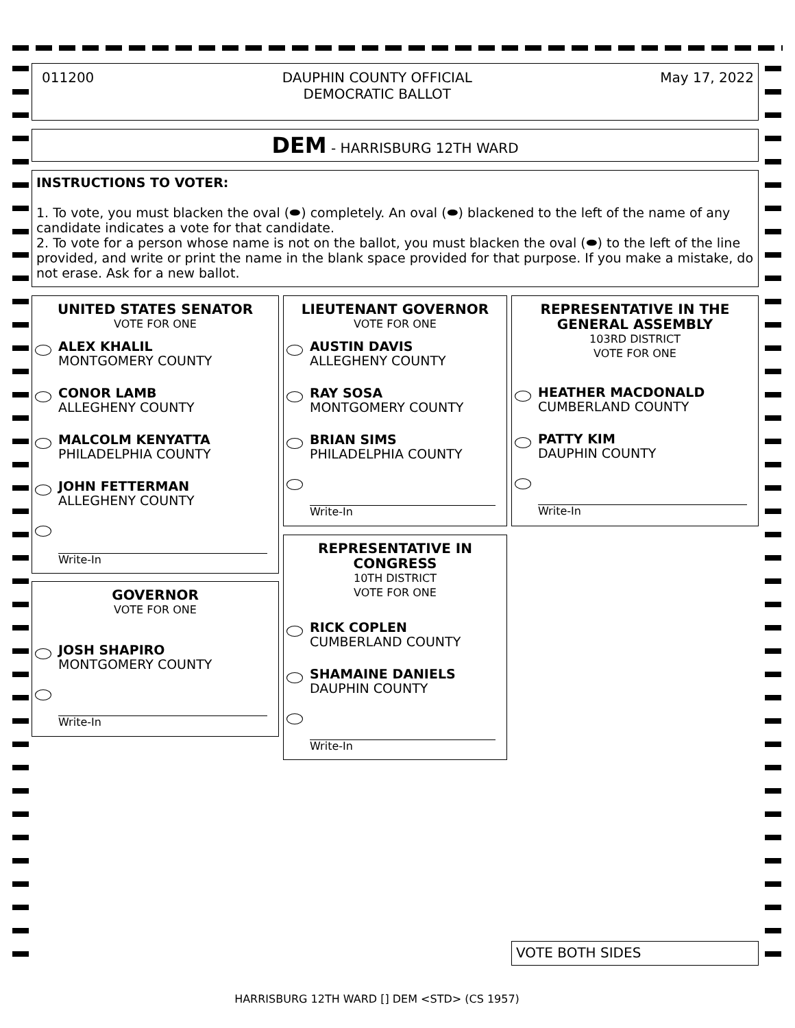011200 DAUPHIN COUNTY OFFICIAL
DEMOCRATIC BALLOT May 17, 2022
DEM - HARRISBURG 12TH WARD
INSTRUCTIONS TO VOTER:
1. To vote, you must blacken the oval (⬬) completely. An oval (⬬) blackened to the left of the name of any candidate indicates a vote for that candidate.
2. To vote for a person whose name is not on the ballot, you must blacken the oval (⬬) to the left of the line provided, and write or print the name in the blank space provided for that purpose. If you make a mistake, do not erase. Ask for a new ballot.
UNITED STATES SENATOR
VOTE FOR ONE
ALEX KHALIL
MONTGOMERY COUNTY
CONOR LAMB
ALLEGHENY COUNTY
MALCOLM KENYATTA
PHILADELPHIA COUNTY
JOHN FETTERMAN
ALLEGHENY COUNTY
Write-In
GOVERNOR
VOTE FOR ONE
JOSH SHAPIRO
MONTGOMERY COUNTY
Write-In
LIEUTENANT GOVERNOR
VOTE FOR ONE
AUSTIN DAVIS
ALLEGHENY COUNTY
RAY SOSA
MONTGOMERY COUNTY
BRIAN SIMS
PHILADELPHIA COUNTY
Write-In
REPRESENTATIVE IN
CONGRESS
10TH DISTRICT
VOTE FOR ONE
RICK COPLEN
CUMBERLAND COUNTY
SHAMAINE DANIELS
DAUPHIN COUNTY
Write-In
REPRESENTATIVE IN THE
GENERAL ASSEMBLY
103RD DISTRICT
VOTE FOR ONE
HEATHER MACDONALD
CUMBERLAND COUNTY
PATTY KIM
DAUPHIN COUNTY
Write-In
VOTE BOTH SIDES
HARRISBURG 12TH WARD [] DEM <STD> (CS 1957)